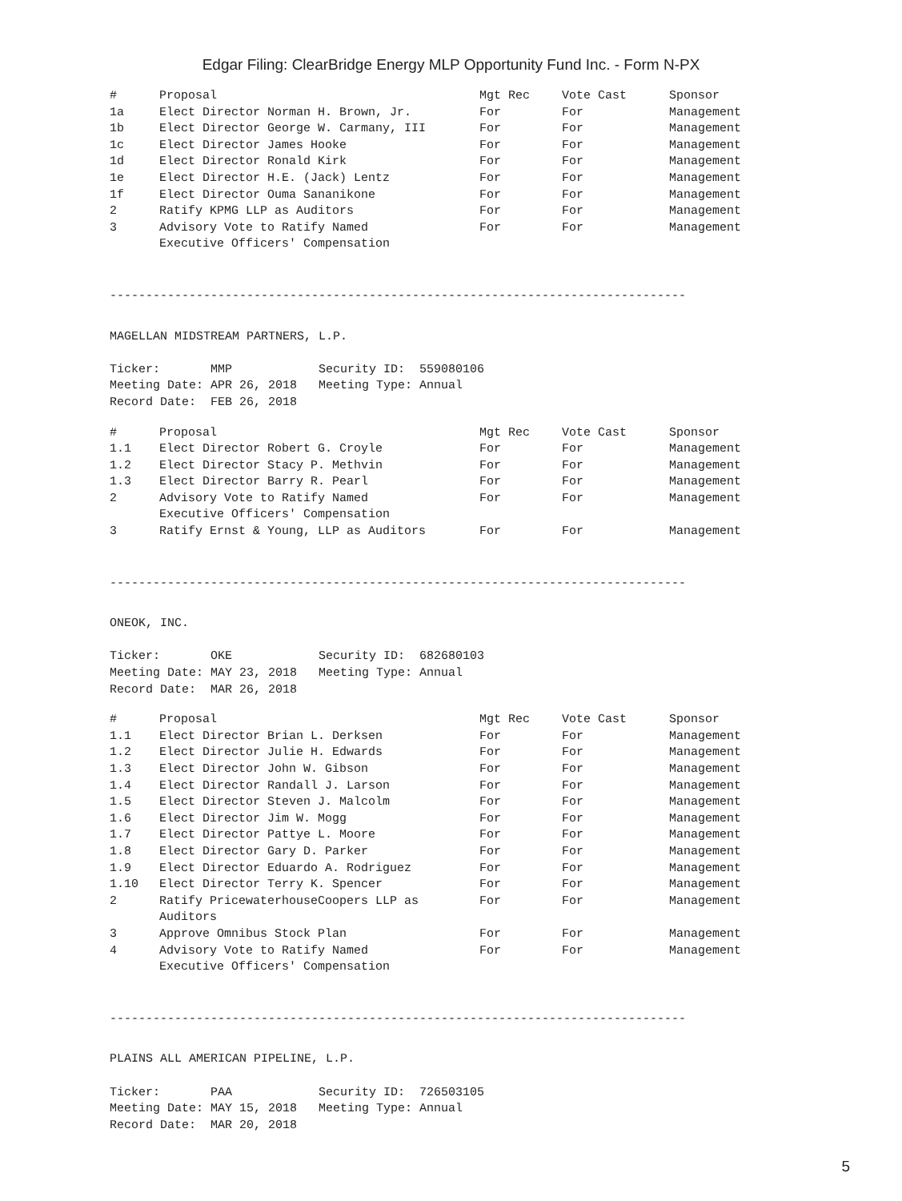Edgar Filing: ClearBridge Energy MLP Opportunity Fund Inc. - Form N-PX
| # | Proposal | Mgt Rec | Vote Cast | Sponsor |
| --- | --- | --- | --- | --- |
| 1a | Elect Director Norman H. Brown, Jr. | For | For | Management |
| 1b | Elect Director George W. Carmany, III | For | For | Management |
| 1c | Elect Director James Hooke | For | For | Management |
| 1d | Elect Director Ronald Kirk | For | For | Management |
| 1e | Elect Director H.E. (Jack) Lentz | For | For | Management |
| 1f | Elect Director Ouma Sananikone | For | For | Management |
| 2 | Ratify KPMG LLP as Auditors | For | For | Management |
| 3 | Advisory Vote to Ratify Named Executive Officers' Compensation | For | For | Management |
--------------------------------------------------------------------------------
MAGELLAN MIDSTREAM PARTNERS, L.P.

Ticker:       MMP            Security ID:  559080106
Meeting Date: APR 26, 2018   Meeting Type: Annual
Record Date:  FEB 26, 2018
| # | Proposal | Mgt Rec | Vote Cast | Sponsor |
| --- | --- | --- | --- | --- |
| 1.1 | Elect Director Robert G. Croyle | For | For | Management |
| 1.2 | Elect Director Stacy P. Methvin | For | For | Management |
| 1.3 | Elect Director Barry R. Pearl | For | For | Management |
| 2 | Advisory Vote to Ratify Named Executive Officers' Compensation | For | For | Management |
| 3 | Ratify Ernst & Young, LLP as Auditors | For | For | Management |
--------------------------------------------------------------------------------
ONEOK, INC.

Ticker:       OKE            Security ID:  682680103
Meeting Date: MAY 23, 2018   Meeting Type: Annual
Record Date:  MAR 26, 2018
| # | Proposal | Mgt Rec | Vote Cast | Sponsor |
| --- | --- | --- | --- | --- |
| 1.1 | Elect Director Brian L. Derksen | For | For | Management |
| 1.2 | Elect Director Julie H. Edwards | For | For | Management |
| 1.3 | Elect Director John W. Gibson | For | For | Management |
| 1.4 | Elect Director Randall J. Larson | For | For | Management |
| 1.5 | Elect Director Steven J. Malcolm | For | For | Management |
| 1.6 | Elect Director Jim W. Mogg | For | For | Management |
| 1.7 | Elect Director Pattye L. Moore | For | For | Management |
| 1.8 | Elect Director Gary D. Parker | For | For | Management |
| 1.9 | Elect Director Eduardo A. Rodriguez | For | For | Management |
| 1.10 | Elect Director Terry K. Spencer | For | For | Management |
| 2 | Ratify PricewaterhouseCoopers LLP as Auditors | For | For | Management |
| 3 | Approve Omnibus Stock Plan | For | For | Management |
| 4 | Advisory Vote to Ratify Named Executive Officers' Compensation | For | For | Management |
--------------------------------------------------------------------------------
PLAINS ALL AMERICAN PIPELINE, L.P.

Ticker:       PAA            Security ID:  726503105
Meeting Date: MAY 15, 2018   Meeting Type: Annual
Record Date:  MAR 20, 2018
5